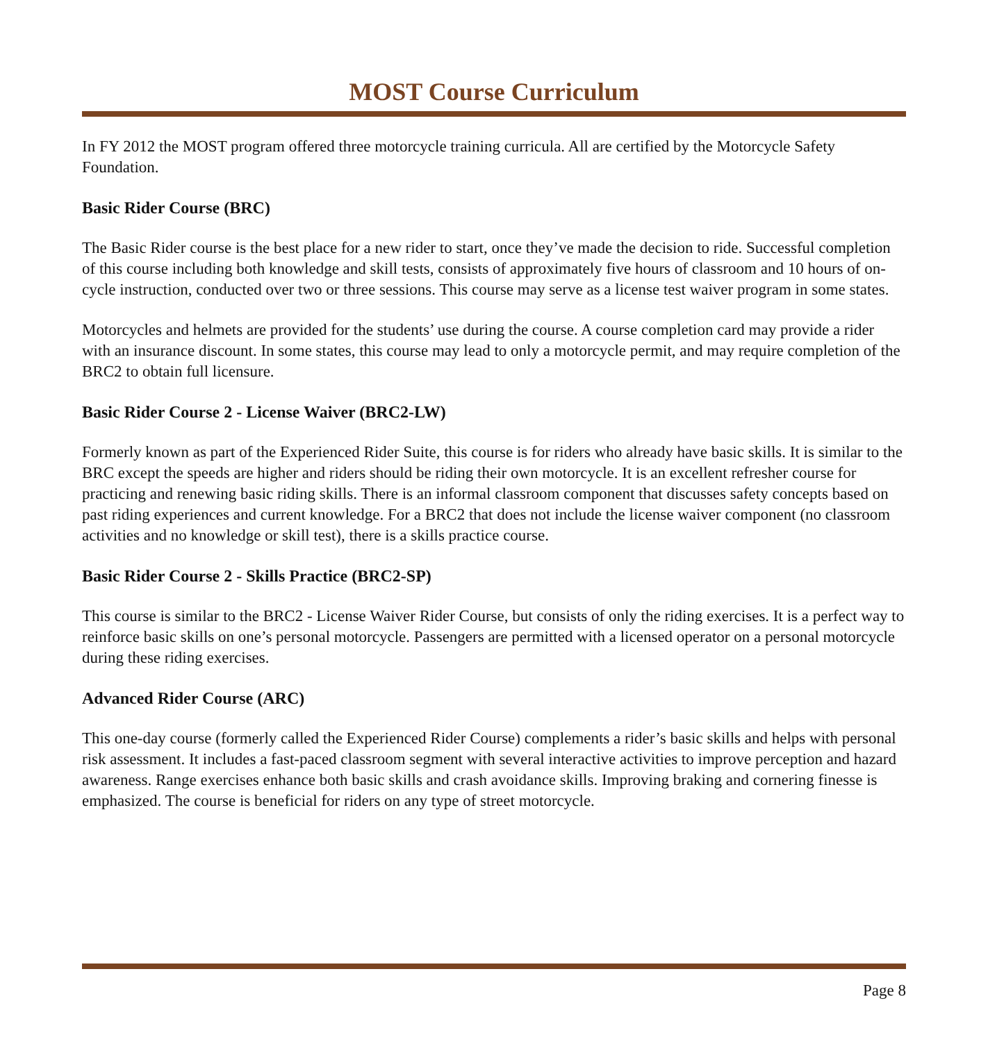MOST Course Curriculum
In FY 2012 the MOST program offered three motorcycle training curricula. All are certified by the Motorcycle Safety Foundation.
Basic Rider Course (BRC)
The Basic Rider course is the best place for a new rider to start, once they’ve made the decision to ride. Successful completion of this course including both knowledge and skill tests, consists of approximately five hours of classroom and 10 hours of on-cycle instruction, conducted over two or three sessions. This course may serve as a license test waiver program in some states.
Motorcycles and helmets are provided for the students’ use during the course. A course completion card may provide a rider with an insurance discount. In some states, this course may lead to only a motorcycle permit, and may require completion of the BRC2 to obtain full licensure.
Basic Rider Course 2 - License Waiver (BRC2-LW)
Formerly known as part of the Experienced Rider Suite, this course is for riders who already have basic skills. It is similar to the BRC except the speeds are higher and riders should be riding their own motorcycle. It is an excellent refresher course for practicing and renewing basic riding skills. There is an informal classroom component that discusses safety concepts based on past riding experiences and current knowledge. For a BRC2 that does not include the license waiver component (no classroom activities and no knowledge or skill test), there is a skills practice course.
Basic Rider Course 2 - Skills Practice (BRC2-SP)
This course is similar to the BRC2 - License Waiver Rider Course, but consists of only the riding exercises. It is a perfect way to reinforce basic skills on one’s personal motorcycle. Passengers are permitted with a licensed operator on a personal motorcycle during these riding exercises.
Advanced Rider Course (ARC)
This one-day course (formerly called the Experienced Rider Course) complements a rider’s basic skills and helps with personal risk assessment. It includes a fast-paced classroom segment with several interactive activities to improve perception and hazard awareness. Range exercises enhance both basic skills and crash avoidance skills. Improving braking and cornering finesse is emphasized. The course is beneficial for riders on any type of street motorcycle.
Page 8